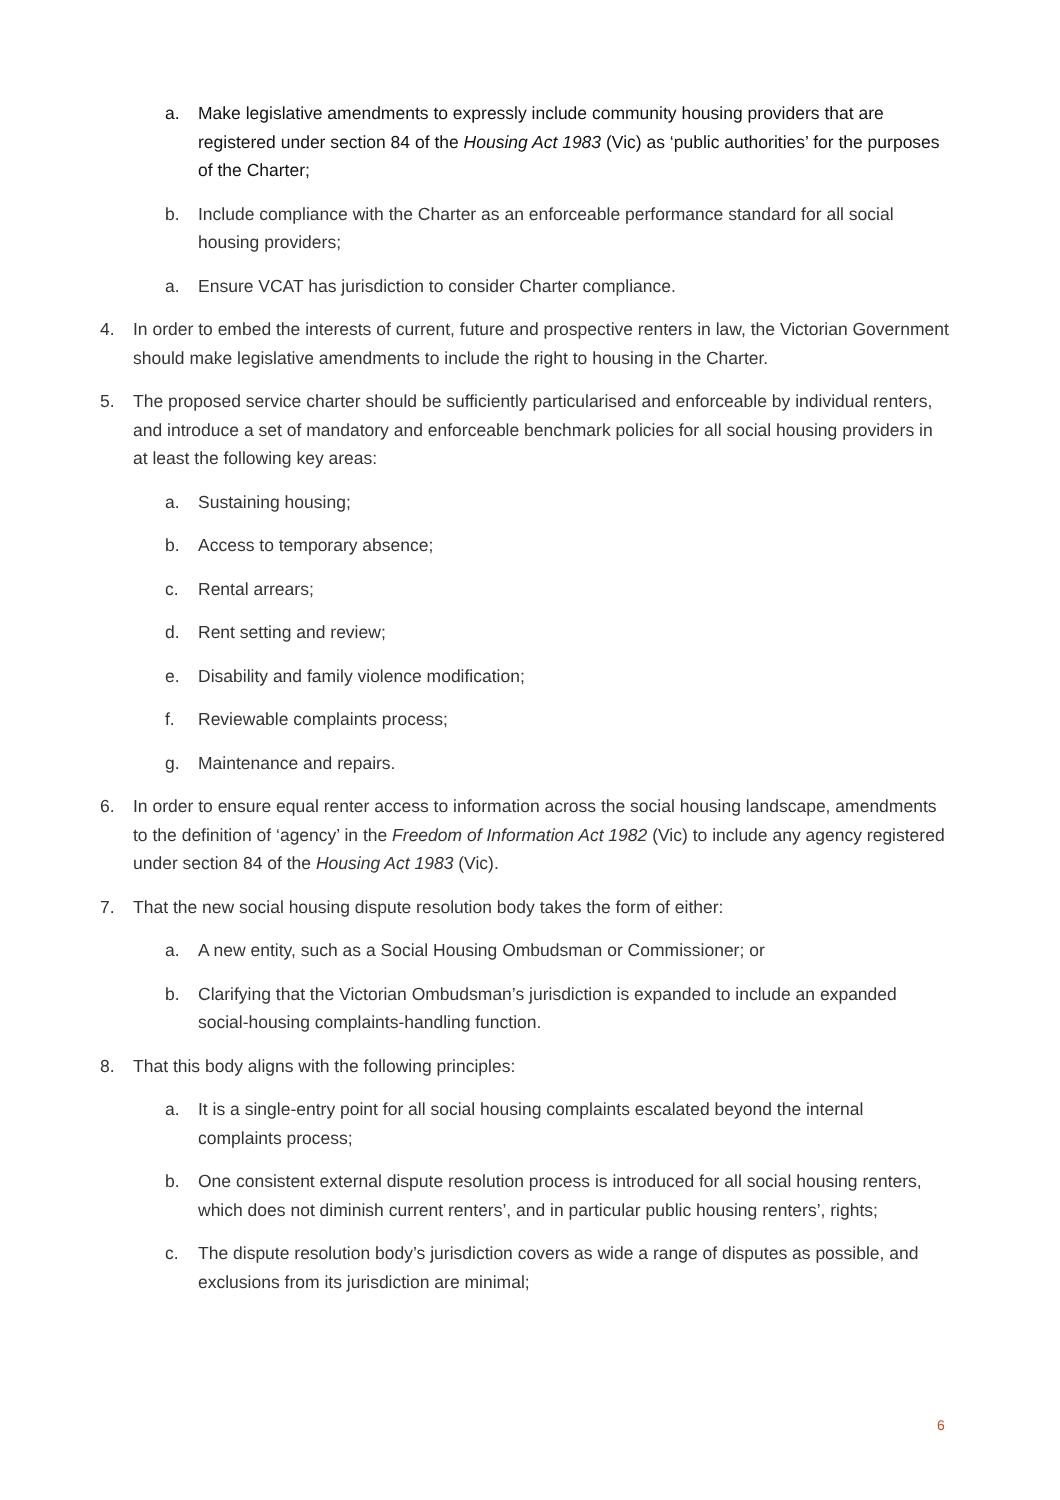a. Make legislative amendments to expressly include community housing providers that are registered under section 84 of the Housing Act 1983 (Vic) as ‘public authorities’ for the purposes of the Charter;
b. Include compliance with the Charter as an enforceable performance standard for all social housing providers;
a. Ensure VCAT has jurisdiction to consider Charter compliance.
4. In order to embed the interests of current, future and prospective renters in law, the Victorian Government should make legislative amendments to include the right to housing in the Charter.
5. The proposed service charter should be sufficiently particularised and enforceable by individual renters, and introduce a set of mandatory and enforceable benchmark policies for all social housing providers in at least the following key areas:
a. Sustaining housing;
b. Access to temporary absence;
c. Rental arrears;
d. Rent setting and review;
e. Disability and family violence modification;
f. Reviewable complaints process;
g. Maintenance and repairs.
6. In order to ensure equal renter access to information across the social housing landscape, amendments to the definition of ‘agency’ in the Freedom of Information Act 1982 (Vic) to include any agency registered under section 84 of the Housing Act 1983 (Vic).
7. That the new social housing dispute resolution body takes the form of either:
a. A new entity, such as a Social Housing Ombudsman or Commissioner; or
b. Clarifying that the Victorian Ombudsman’s jurisdiction is expanded to include an expanded social-housing complaints-handling function.
8. That this body aligns with the following principles:
a. It is a single-entry point for all social housing complaints escalated beyond the internal complaints process;
b. One consistent external dispute resolution process is introduced for all social housing renters, which does not diminish current renters’, and in particular public housing renters’, rights;
c. The dispute resolution body’s jurisdiction covers as wide a range of disputes as possible, and exclusions from its jurisdiction are minimal;
6